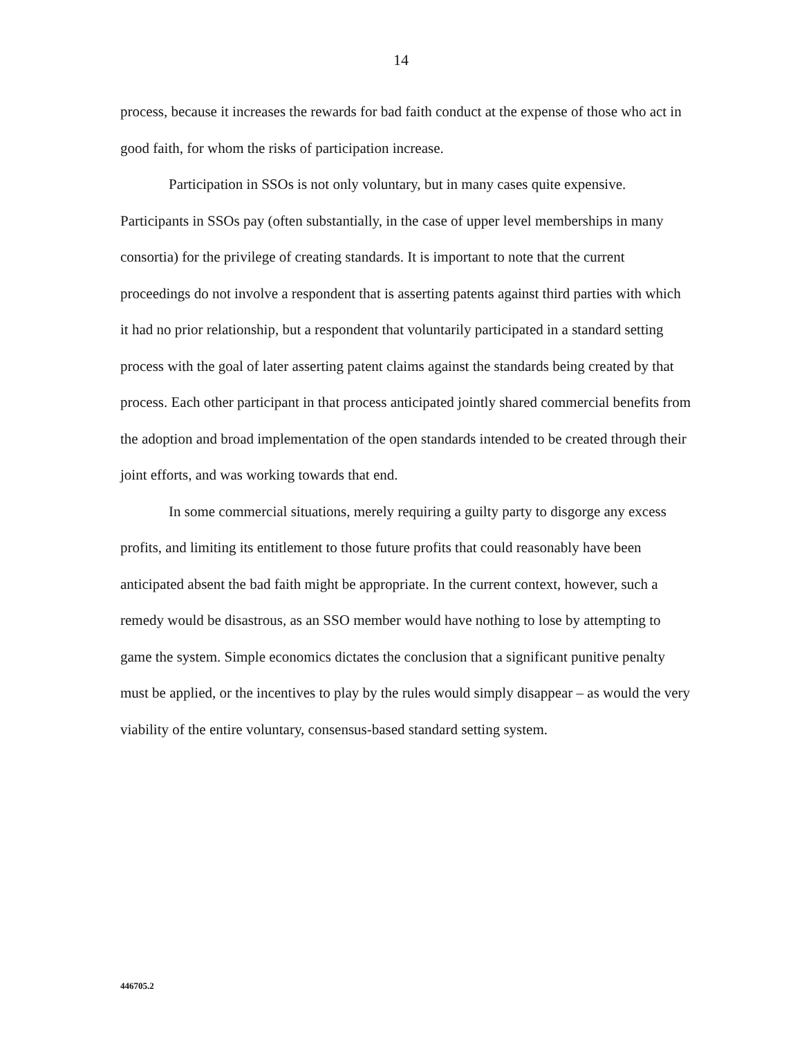14
process, because it increases the rewards for bad faith conduct at the expense of those who act in good faith, for whom the risks of participation increase.
Participation in SSOs is not only voluntary, but in many cases quite expensive. Participants in SSOs pay (often substantially, in the case of upper level memberships in many consortia) for the privilege of creating standards. It is important to note that the current proceedings do not involve a respondent that is asserting patents against third parties with which it had no prior relationship, but a respondent that voluntarily participated in a standard setting process with the goal of later asserting patent claims against the standards being created by that process. Each other participant in that process anticipated jointly shared commercial benefits from the adoption and broad implementation of the open standards intended to be created through their joint efforts, and was working towards that end.
In some commercial situations, merely requiring a guilty party to disgorge any excess profits, and limiting its entitlement to those future profits that could reasonably have been anticipated absent the bad faith might be appropriate. In the current context, however, such a remedy would be disastrous, as an SSO member would have nothing to lose by attempting to game the system. Simple economics dictates the conclusion that a significant punitive penalty must be applied, or the incentives to play by the rules would simply disappear – as would the very viability of the entire voluntary, consensus-based standard setting system.
446705.2